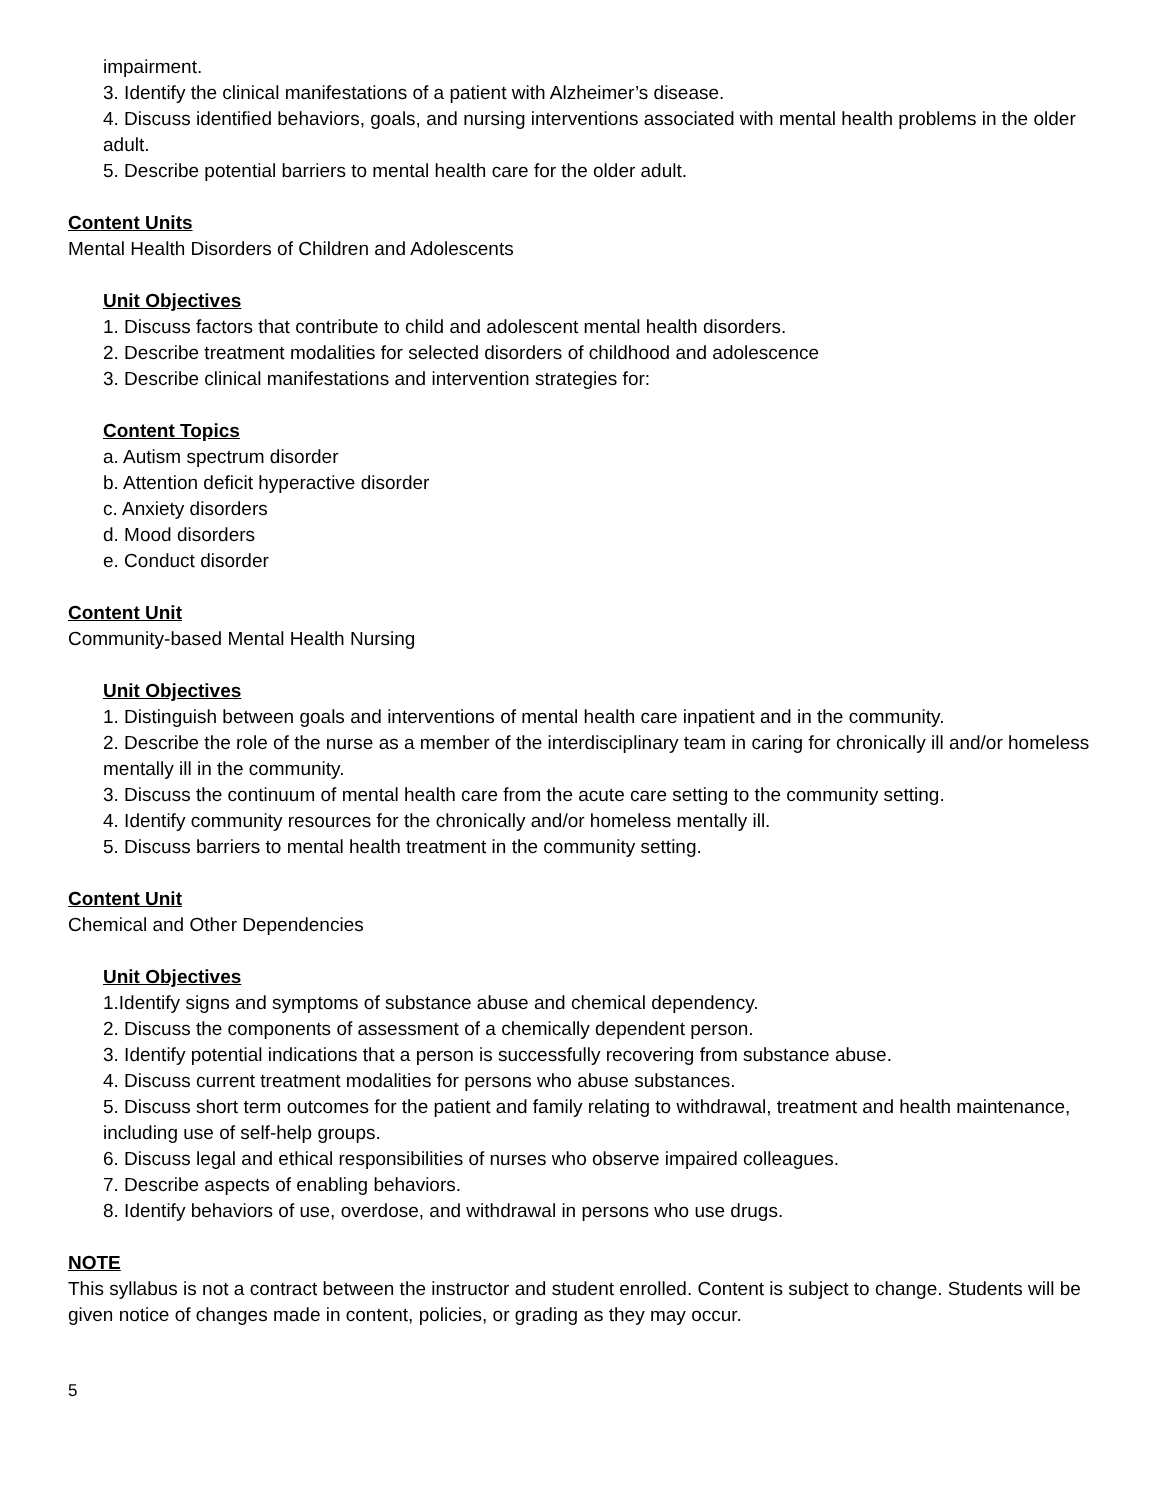impairment.
3. Identify the clinical manifestations of a patient with Alzheimer’s disease.
4. Discuss identified behaviors, goals, and nursing interventions associated with mental health problems in the older adult.
5. Describe potential barriers to mental health care for the older adult.
Content Units
Mental Health Disorders of Children and Adolescents
Unit Objectives
1. Discuss factors that contribute to child and adolescent mental health disorders.
2. Describe treatment modalities for selected disorders of childhood and adolescence
3. Describe clinical manifestations and intervention strategies for:
Content Topics
a. Autism spectrum disorder
b. Attention deficit hyperactive disorder
c. Anxiety disorders
d. Mood disorders
e. Conduct disorder
Content Unit
Community-based Mental Health Nursing
Unit Objectives
1. Distinguish between goals and interventions of mental health care inpatient and in the community.
2. Describe the role of the nurse as a member of the interdisciplinary team in caring for chronically ill and/or homeless mentally ill in the community.
3. Discuss the continuum of mental health care from the acute care setting to the community setting.
4. Identify community resources for the chronically and/or homeless mentally ill.
5. Discuss barriers to mental health treatment in the community setting.
Content Unit
Chemical and Other Dependencies
Unit Objectives
1.Identify signs and symptoms of substance abuse and chemical dependency.
2. Discuss the components of assessment of a chemically dependent person.
3. Identify potential indications that a person is successfully recovering from substance abuse.
4. Discuss current treatment modalities for persons who abuse substances.
5. Discuss short term outcomes for the patient and family relating to withdrawal, treatment and health maintenance, including use of self-help groups.
6. Discuss legal and ethical responsibilities of nurses who observe impaired colleagues.
7. Describe aspects of enabling behaviors.
8. Identify behaviors of use, overdose, and withdrawal in persons who use drugs.
NOTE
This syllabus is not a contract between the instructor and student enrolled. Content is subject to change. Students will be given notice of changes made in content, policies, or grading as they may occur.
5